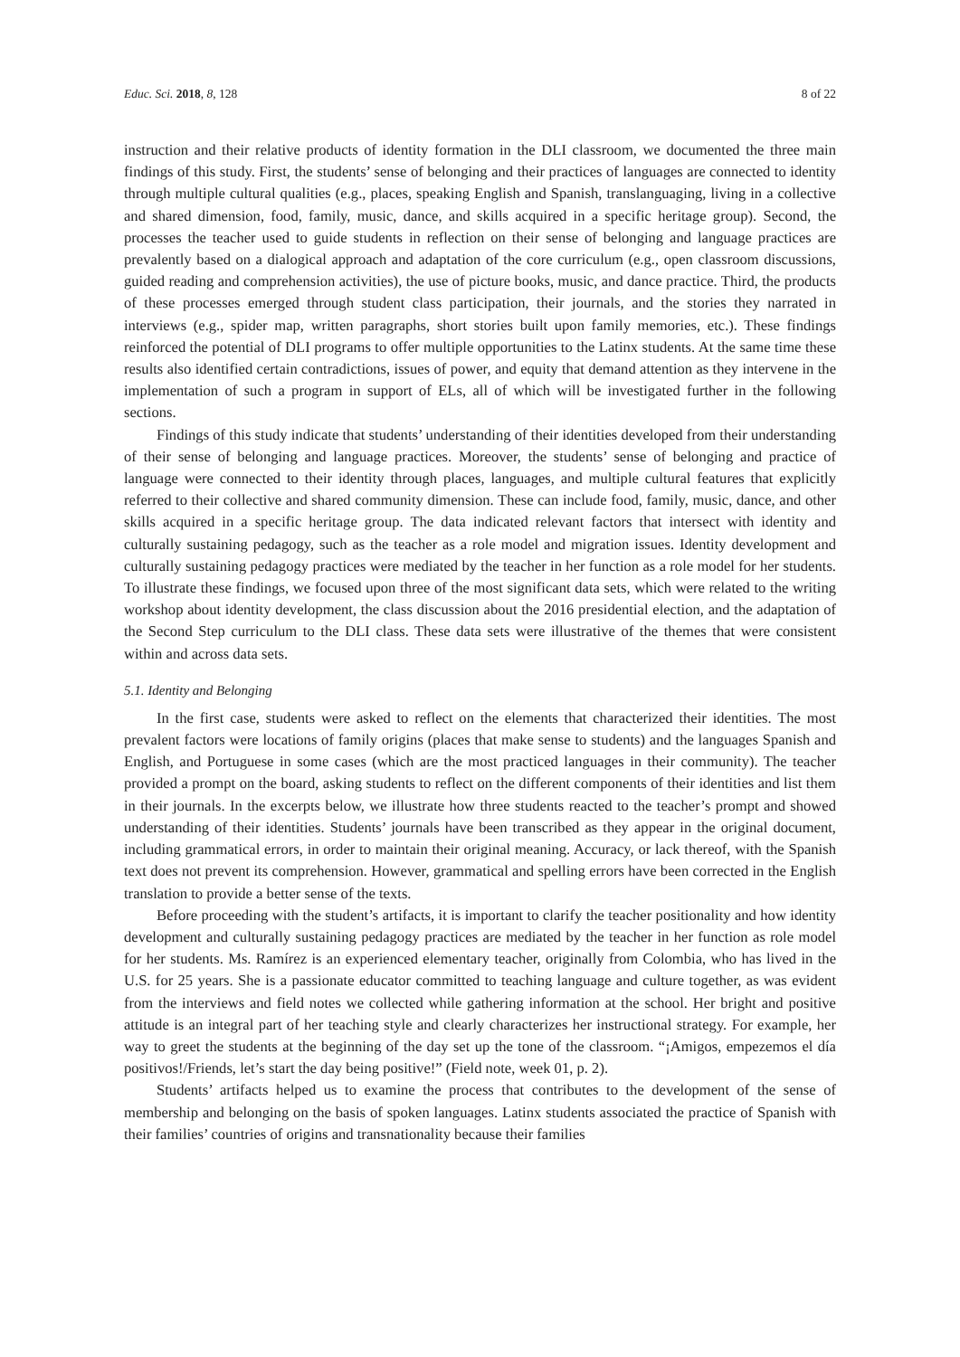Educ. Sci. 2018, 8, 128 8 of 22
instruction and their relative products of identity formation in the DLI classroom, we documented the three main findings of this study. First, the students’ sense of belonging and their practices of languages are connected to identity through multiple cultural qualities (e.g., places, speaking English and Spanish, translanguaging, living in a collective and shared dimension, food, family, music, dance, and skills acquired in a specific heritage group). Second, the processes the teacher used to guide students in reflection on their sense of belonging and language practices are prevalently based on a dialogical approach and adaptation of the core curriculum (e.g., open classroom discussions, guided reading and comprehension activities), the use of picture books, music, and dance practice. Third, the products of these processes emerged through student class participation, their journals, and the stories they narrated in interviews (e.g., spider map, written paragraphs, short stories built upon family memories, etc.). These findings reinforced the potential of DLI programs to offer multiple opportunities to the Latinx students. At the same time these results also identified certain contradictions, issues of power, and equity that demand attention as they intervene in the implementation of such a program in support of ELs, all of which will be investigated further in the following sections.
Findings of this study indicate that students’ understanding of their identities developed from their understanding of their sense of belonging and language practices. Moreover, the students’ sense of belonging and practice of language were connected to their identity through places, languages, and multiple cultural features that explicitly referred to their collective and shared community dimension. These can include food, family, music, dance, and other skills acquired in a specific heritage group. The data indicated relevant factors that intersect with identity and culturally sustaining pedagogy, such as the teacher as a role model and migration issues. Identity development and culturally sustaining pedagogy practices were mediated by the teacher in her function as a role model for her students. To illustrate these findings, we focused upon three of the most significant data sets, which were related to the writing workshop about identity development, the class discussion about the 2016 presidential election, and the adaptation of the Second Step curriculum to the DLI class. These data sets were illustrative of the themes that were consistent within and across data sets.
5.1. Identity and Belonging
In the first case, students were asked to reflect on the elements that characterized their identities. The most prevalent factors were locations of family origins (places that make sense to students) and the languages Spanish and English, and Portuguese in some cases (which are the most practiced languages in their community). The teacher provided a prompt on the board, asking students to reflect on the different components of their identities and list them in their journals. In the excerpts below, we illustrate how three students reacted to the teacher’s prompt and showed understanding of their identities. Students’ journals have been transcribed as they appear in the original document, including grammatical errors, in order to maintain their original meaning. Accuracy, or lack thereof, with the Spanish text does not prevent its comprehension. However, grammatical and spelling errors have been corrected in the English translation to provide a better sense of the texts.
Before proceeding with the student’s artifacts, it is important to clarify the teacher positionality and how identity development and culturally sustaining pedagogy practices are mediated by the teacher in her function as role model for her students. Ms. Ramírez is an experienced elementary teacher, originally from Colombia, who has lived in the U.S. for 25 years. She is a passionate educator committed to teaching language and culture together, as was evident from the interviews and field notes we collected while gathering information at the school. Her bright and positive attitude is an integral part of her teaching style and clearly characterizes her instructional strategy. For example, her way to greet the students at the beginning of the day set up the tone of the classroom. “¡Amigos, empezemos el día positivos!/Friends, let’s start the day being positive!” (Field note, week 01, p. 2).
Students’ artifacts helped us to examine the process that contributes to the development of the sense of membership and belonging on the basis of spoken languages. Latinx students associated the practice of Spanish with their families’ countries of origins and transnationality because their families